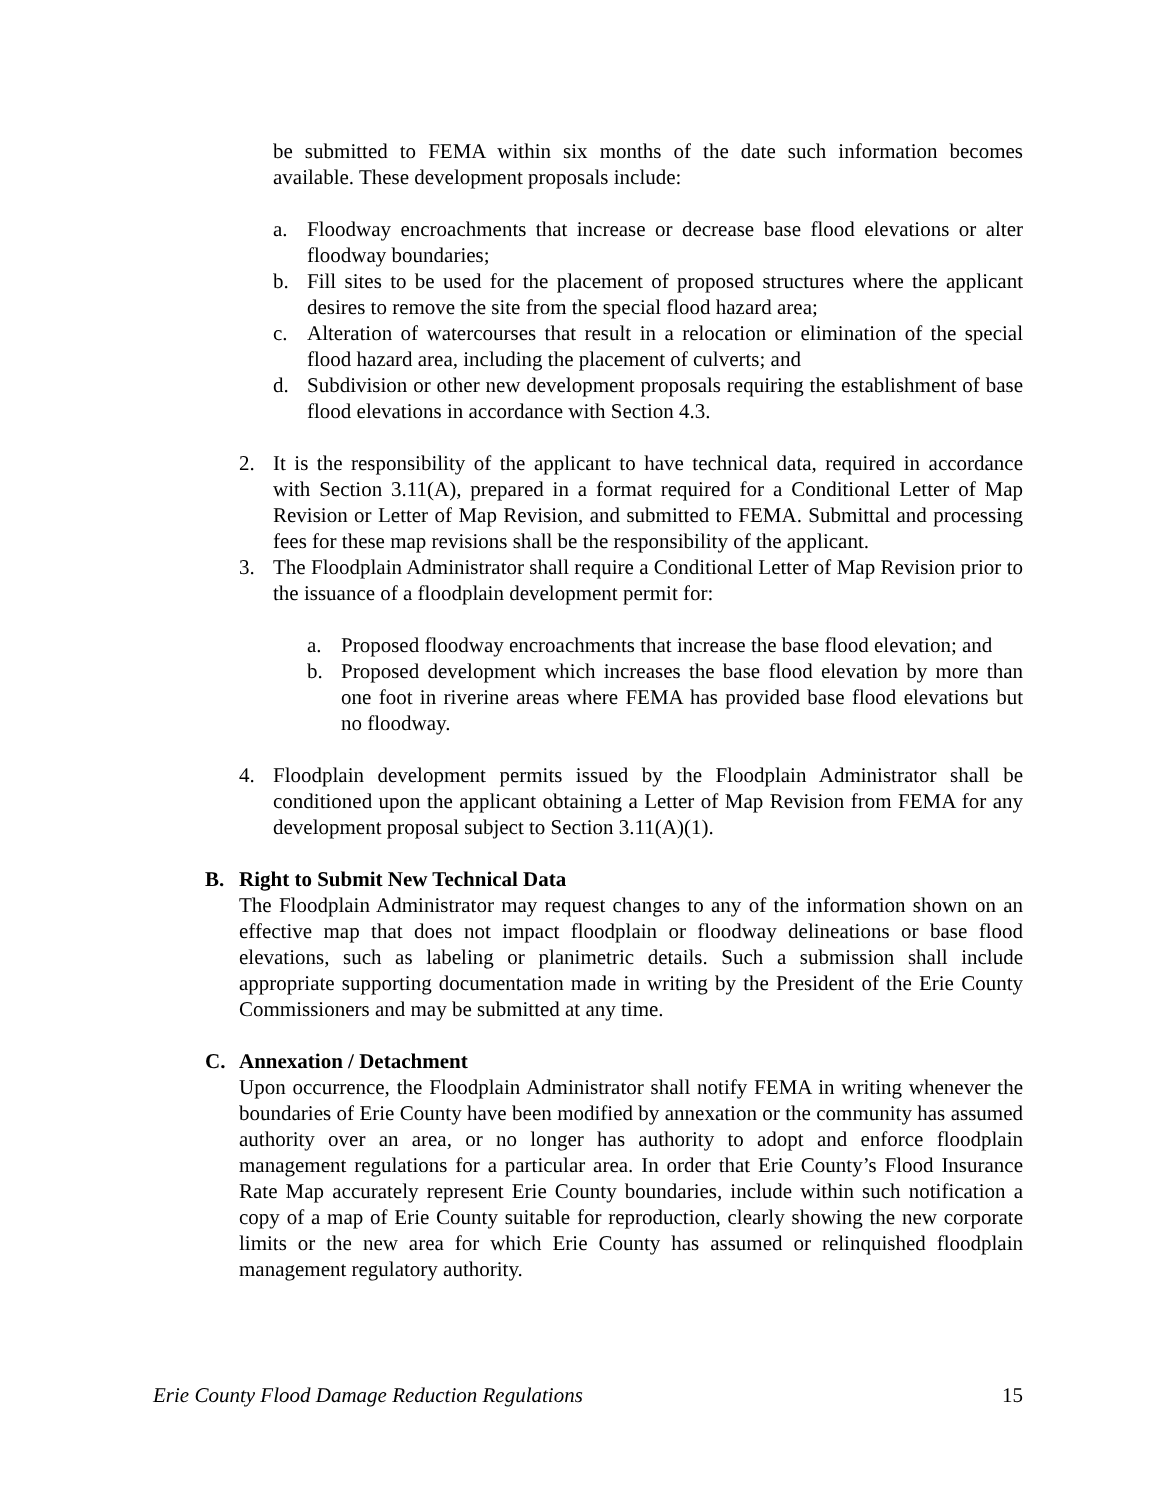be submitted to FEMA within six months of the date such information becomes available. These development proposals include:
a. Floodway encroachments that increase or decrease base flood elevations or alter floodway boundaries;
b. Fill sites to be used for the placement of proposed structures where the applicant desires to remove the site from the special flood hazard area;
c. Alteration of watercourses that result in a relocation or elimination of the special flood hazard area, including the placement of culverts; and
d. Subdivision or other new development proposals requiring the establishment of base flood elevations in accordance with Section 4.3.
2. It is the responsibility of the applicant to have technical data, required in accordance with Section 3.11(A), prepared in a format required for a Conditional Letter of Map Revision or Letter of Map Revision, and submitted to FEMA. Submittal and processing fees for these map revisions shall be the responsibility of the applicant.
3. The Floodplain Administrator shall require a Conditional Letter of Map Revision prior to the issuance of a floodplain development permit for:
a. Proposed floodway encroachments that increase the base flood elevation; and
b. Proposed development which increases the base flood elevation by more than one foot in riverine areas where FEMA has provided base flood elevations but no floodway.
4. Floodplain development permits issued by the Floodplain Administrator shall be conditioned upon the applicant obtaining a Letter of Map Revision from FEMA for any development proposal subject to Section 3.11(A)(1).
B. Right to Submit New Technical Data
The Floodplain Administrator may request changes to any of the information shown on an effective map that does not impact floodplain or floodway delineations or base flood elevations, such as labeling or planimetric details. Such a submission shall include appropriate supporting documentation made in writing by the President of the Erie County Commissioners and may be submitted at any time.
C. Annexation / Detachment
Upon occurrence, the Floodplain Administrator shall notify FEMA in writing whenever the boundaries of Erie County have been modified by annexation or the community has assumed authority over an area, or no longer has authority to adopt and enforce floodplain management regulations for a particular area. In order that Erie County’s Flood Insurance Rate Map accurately represent Erie County boundaries, include within such notification a copy of a map of Erie County suitable for reproduction, clearly showing the new corporate limits or the new area for which Erie County has assumed or relinquished floodplain management regulatory authority.
Erie County Flood Damage Reduction Regulations 15